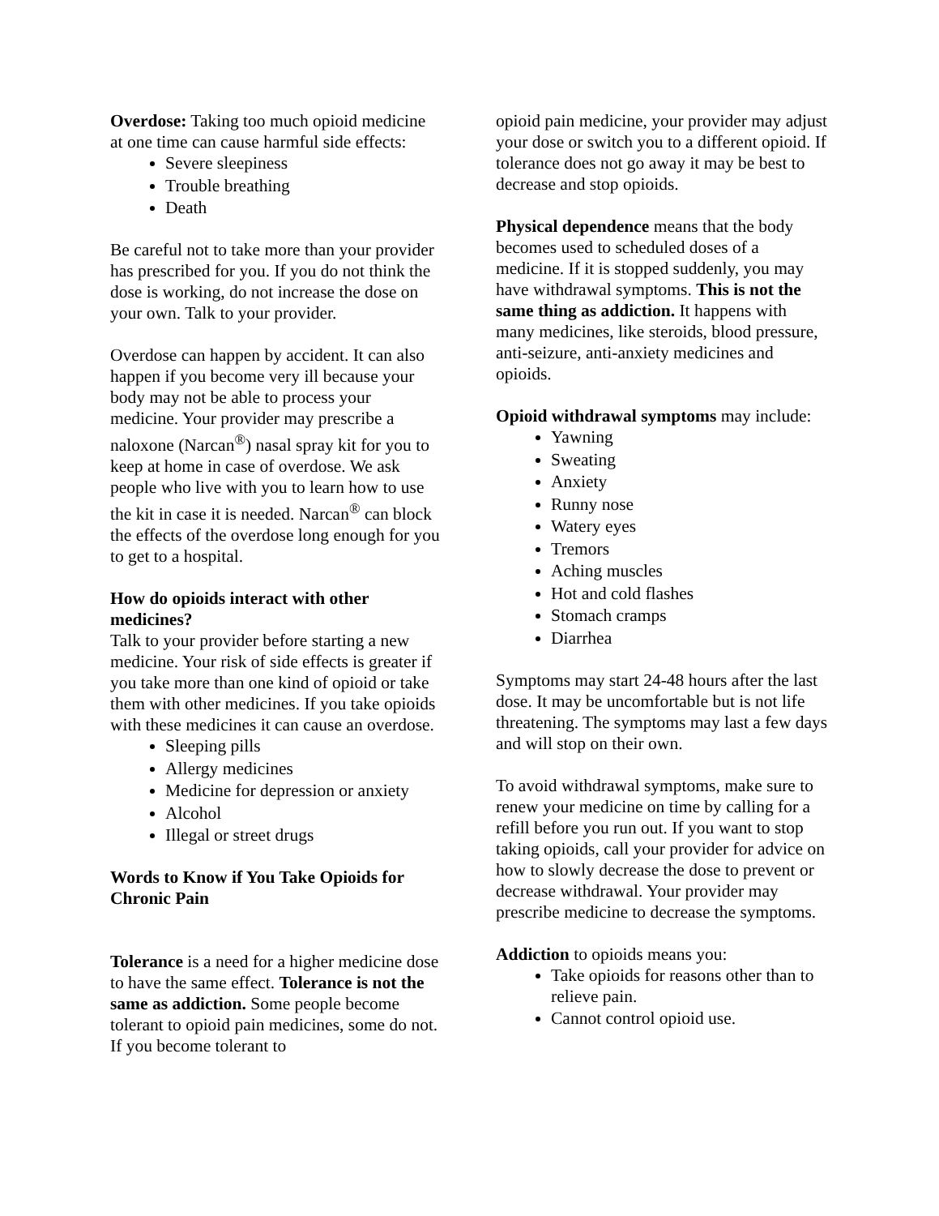Overdose: Taking too much opioid medicine at one time can cause harmful side effects:
Severe sleepiness
Trouble breathing
Death
Be careful not to take more than your provider has prescribed for you. If you do not think the dose is working, do not increase the dose on your own. Talk to your provider.
Overdose can happen by accident. It can also happen if you become very ill because your body may not be able to process your medicine. Your provider may prescribe a naloxone (Narcan<sup>®</sup>) nasal spray kit for you to keep at home in case of overdose. We ask people who live with you to learn how to use the kit in case it is needed. Narcan<sup>®</sup> can block the effects of the overdose long enough for you to get to a hospital.
How do opioids interact with other medicines?
Talk to your provider before starting a new medicine. Your risk of side effects is greater if you take more than one kind of opioid or take them with other medicines. If you take opioids with these medicines it can cause an overdose.
Sleeping pills
Allergy medicines
Medicine for depression or anxiety
Alcohol
Illegal or street drugs
Words to Know if You Take Opioids for Chronic Pain
Tolerance is a need for a higher medicine dose to have the same effect. Tolerance is not the same as addiction. Some people become tolerant to opioid pain medicines, some do not. If you become tolerant to
opioid pain medicine, your provider may adjust your dose or switch you to a different opioid. If tolerance does not go away it may be best to decrease and stop opioids.
Physical dependence means that the body becomes used to scheduled doses of a medicine. If it is stopped suddenly, you may have withdrawal symptoms. This is not the same thing as addiction. It happens with many medicines, like steroids, blood pressure, anti-seizure, anti-anxiety medicines and opioids.
Opioid withdrawal symptoms may include:
Yawning
Sweating
Anxiety
Runny nose
Watery eyes
Tremors
Aching muscles
Hot and cold flashes
Stomach cramps
Diarrhea
Symptoms may start 24-48 hours after the last dose. It may be uncomfortable but is not life threatening. The symptoms may last a few days and will stop on their own.
To avoid withdrawal symptoms, make sure to renew your medicine on time by calling for a refill before you run out. If you want to stop taking opioids, call your provider for advice on how to slowly decrease the dose to prevent or decrease withdrawal. Your provider may prescribe medicine to decrease the symptoms.
Addiction to opioids means you:
Take opioids for reasons other than to relieve pain.
Cannot control opioid use.